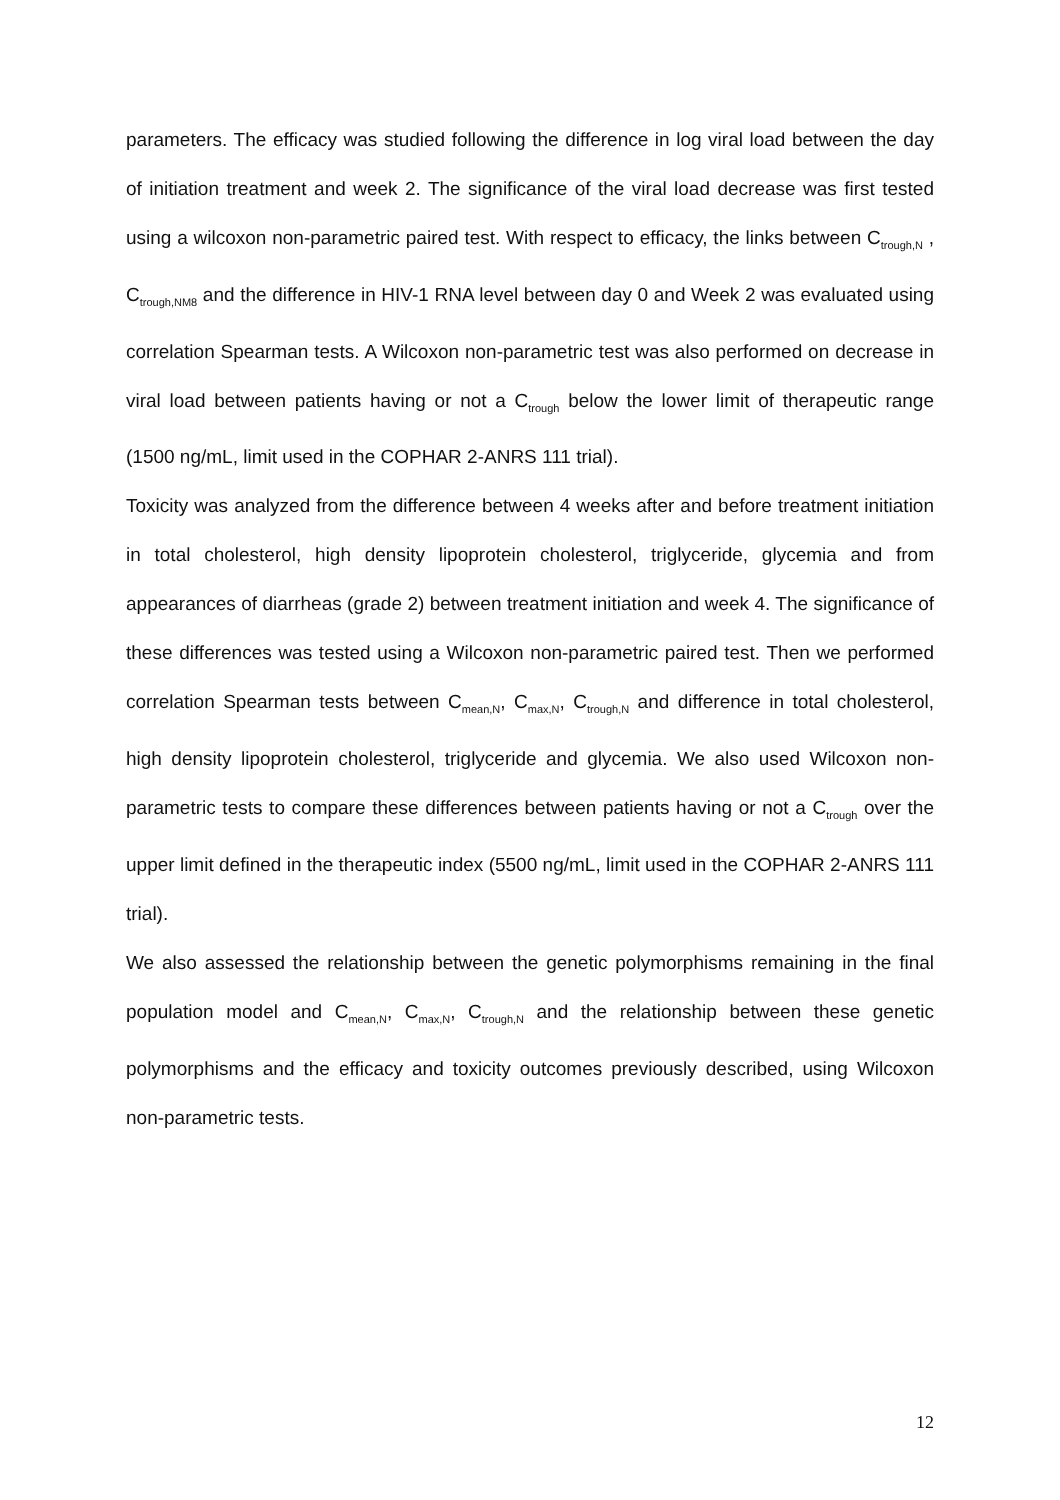parameters. The efficacy was studied following the difference in log viral load between the day of initiation treatment and week 2. The significance of the viral load decrease was first tested using a wilcoxon non-parametric paired test. With respect to efficacy, the links between C<sub>trough,N</sub> , C<sub>trough,NM8</sub> and the difference in HIV-1 RNA level between day 0 and Week 2 was evaluated using correlation Spearman tests. A Wilcoxon non-parametric test was also performed on decrease in viral load between patients having or not a C<sub>trough</sub> below the lower limit of therapeutic range (1500 ng/mL, limit used in the COPHAR 2-ANRS 111 trial).
Toxicity was analyzed from the difference between 4 weeks after and before treatment initiation in total cholesterol, high density lipoprotein cholesterol, triglyceride, glycemia and from appearances of diarrheas (grade 2) between treatment initiation and week 4. The significance of these differences was tested using a Wilcoxon non-parametric paired test. Then we performed correlation Spearman tests between C<sub>mean,N</sub>, C<sub>max,N</sub>, C<sub>trough,N</sub> and difference in total cholesterol, high density lipoprotein cholesterol, triglyceride and glycemia. We also used Wilcoxon non-parametric tests to compare these differences between patients having or not a C<sub>trough</sub> over the upper limit defined in the therapeutic index (5500 ng/mL, limit used in the COPHAR 2-ANRS 111 trial).
We also assessed the relationship between the genetic polymorphisms remaining in the final population model and C<sub>mean,N</sub>, C<sub>max,N</sub>, C<sub>trough,N</sub> and the relationship between these genetic polymorphisms and the efficacy and toxicity outcomes previously described, using Wilcoxon non-parametric tests.
12